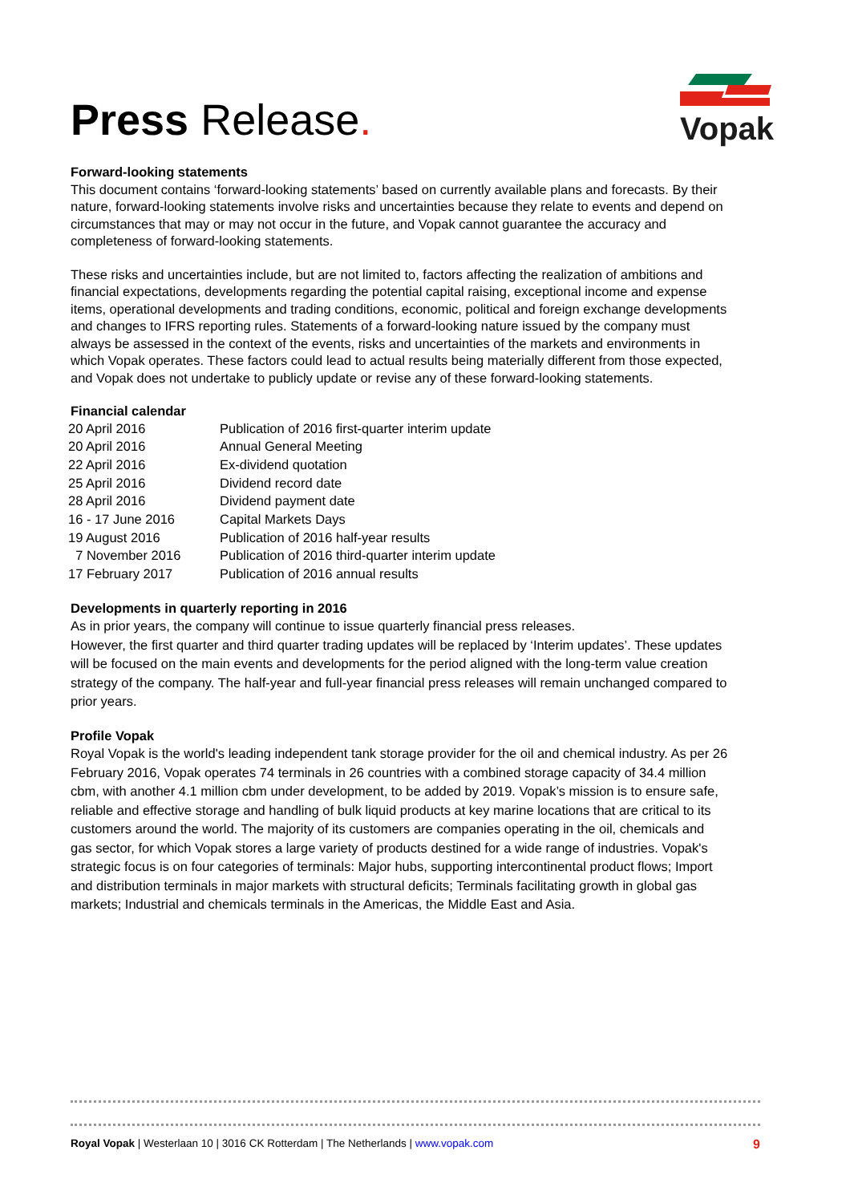Press Release.
Vopak
Forward-looking statements
This document contains ‘forward-looking statements’ based on currently available plans and forecasts. By their nature, forward-looking statements involve risks and uncertainties because they relate to events and depend on circumstances that may or may not occur in the future, and Vopak cannot guarantee the accuracy and completeness of forward-looking statements.
These risks and uncertainties include, but are not limited to, factors affecting the realization of ambitions and financial expectations, developments regarding the potential capital raising, exceptional income and expense items, operational developments and trading conditions, economic, political and foreign exchange developments and changes to IFRS reporting rules. Statements of a forward-looking nature issued by the company must always be assessed in the context of the events, risks and uncertainties of the markets and environments in which Vopak operates. These factors could lead to actual results being materially different from those expected, and Vopak does not undertake to publicly update or revise any of these forward-looking statements.
Financial calendar
| 20 April 2016 | Publication of 2016 first-quarter interim update |
| 20 April 2016 | Annual General Meeting |
| 22 April 2016 | Ex-dividend quotation |
| 25 April 2016 | Dividend record date |
| 28 April 2016 | Dividend payment date |
| 16 - 17 June 2016 | Capital Markets Days |
| 19 August 2016 | Publication of 2016 half-year results |
| 7 November 2016 | Publication of 2016 third-quarter interim update |
| 17 February 2017 | Publication of 2016 annual results |
Developments in quarterly reporting in 2016
As in prior years, the company will continue to issue quarterly financial press releases.
However, the first quarter and third quarter trading updates will be replaced by ‘Interim updates’. These updates will be focused on the main events and developments for the period aligned with the long-term value creation strategy of the company. The half-year and full-year financial press releases will remain unchanged compared to prior years.
Profile Vopak
Royal Vopak is the world's leading independent tank storage provider for the oil and chemical industry. As per 26 February 2016, Vopak operates 74 terminals in 26 countries with a combined storage capacity of 34.4 million cbm, with another 4.1 million cbm under development, to be added by 2019. Vopak’s mission is to ensure safe, reliable and effective storage and handling of bulk liquid products at key marine locations that are critical to its customers around the world. The majority of its customers are companies operating in the oil, chemicals and gas sector, for which Vopak stores a large variety of products destined for a wide range of industries. Vopak's strategic focus is on four categories of terminals: Major hubs, supporting intercontinental product flows; Import and distribution terminals in major markets with structural deficits; Terminals facilitating growth in global gas markets; Industrial and chemicals terminals in the Americas, the Middle East and Asia.
Royal Vopak | Westerlaan 10 | 3016 CK Rotterdam | The Netherlands | www.vopak.com
9